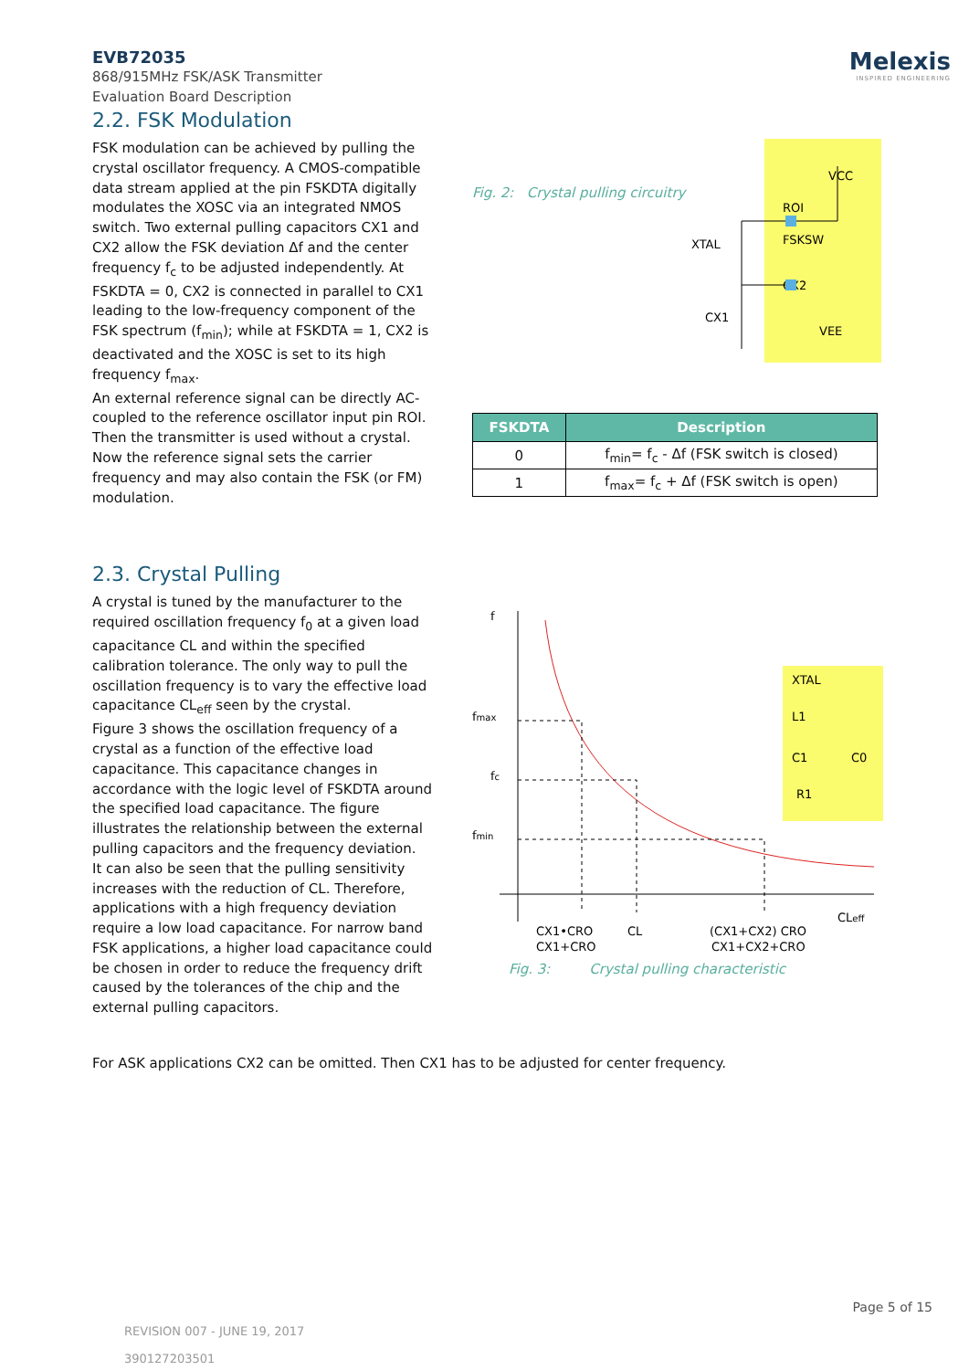EVB72035
868/915MHz FSK/ASK Transmitter
Evaluation Board Description
Melexis
INSPIRED ENGINEERING
2.2. FSK Modulation
FSK modulation can be achieved by pulling the crystal oscillator frequency. A CMOS-compatible data stream applied at the pin FSKDTA digitally modulates the XOSC via an integrated NMOS switch. Two external pulling capacitors CX1 and CX2 allow the FSK deviation Δf and the center frequency f<sub>c</sub> to be adjusted independently. At FSKDTA = 0, CX2 is connected in parallel to CX1 leading to the low-frequency component of the FSK spectrum (f<sub>min</sub>); while at FSKDTA = 1, CX2 is deactivated and the XOSC is set to its high frequency f<sub>max</sub>.
An external reference signal can be directly AC-coupled to the reference oscillator input pin ROI. Then the transmitter is used without a crystal. Now the reference signal sets the carrier frequency and may also contain the FSK (or FM) modulation.
Fig. 2: Crystal pulling circuitry
XTAL
CX1
CX2
VEE
FSKSW
VCC
ROI
| FSKDTA | Description |
| --- | --- |
| 0 | f<sub>min</sub>= f<sub>c</sub> - Δf (FSK switch is closed) |
| 1 | f<sub>max</sub>= f<sub>c</sub> + Δf (FSK switch is open) |
2.3. Crystal Pulling
A crystal is tuned by the manufacturer to the required oscillation frequency f<sub>0</sub> at a given load capacitance CL and within the specified calibration tolerance. The only way to pull the oscillation frequency is to vary the effective load capacitance CL<sub>eff</sub> seen by the crystal.
Figure 3 shows the oscillation frequency of a crystal as a function of the effective load capacitance. This capacitance changes in accordance with the logic level of FSKDTA around the specified load capacitance. The figure illustrates the relationship between the external pulling capacitors and the frequency deviation.
It can also be seen that the pulling sensitivity increases with the reduction of CL. Therefore, applications with a high frequency deviation require a low load capacitance. For narrow band FSK applications, a higher load capacitance could be chosen in order to reduce the frequency drift caused by the tolerances of the chip and the external pulling capacitors.
f
fmax
fc
fmin
CX1•CRO
CX1+CRO
CL
(CX1+CX2) CRO
CX1+CX2+CRO
CLeff
XTAL
L1
C1
C0
R1
Fig. 3: Crystal pulling characteristic
For ASK applications CX2 can be omitted. Then CX1 has to be adjusted for center frequency.
REVISION 007 - JUNE 19, 2017
390127203501
Page 5 of 15